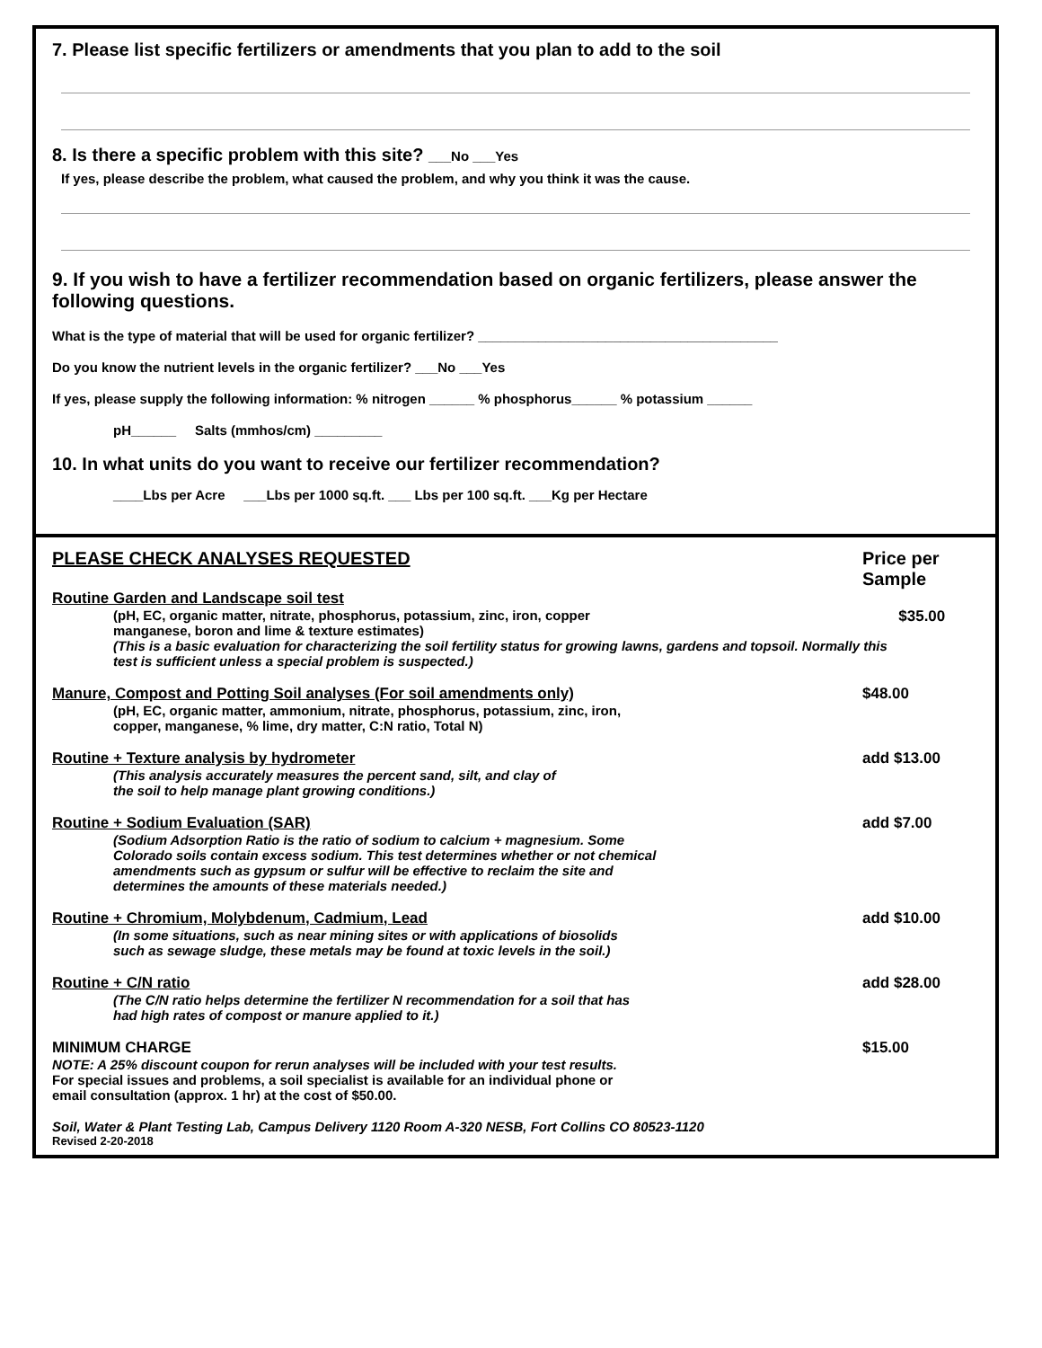7. Please list specific fertilizers or amendments that you plan to add to the soil
8. Is there a specific problem with this site? ___No ___Yes
If yes, please describe the problem, what caused the problem, and why you think it was the cause.
9. If you wish to have a fertilizer recommendation based on organic fertilizers, please answer the following questions.
What is the type of material that will be used for organic fertilizer? ________________________________________
Do you know the nutrient levels in the organic fertilizer? ___No ___Yes
If yes, please supply the following information: % nitrogen ______ % phosphorus______ % potassium ______
pH______ Salts (mmhos/cm) _________
10. In what units do you want to receive our fertilizer recommendation?
____Lbs per Acre ___Lbs per 1000 sq.ft. ___ Lbs per 100 sq.ft. ___Kg per Hectare
PLEASE CHECK ANALYSES REQUESTED Price per Sample
Routine Garden and Landscape soil test
(pH, EC, organic matter, nitrate, phosphorus, potassium, zinc, iron, copper
manganese, boron and lime & texture estimates)
(This is a basic evaluation for characterizing the soil fertility status for growing lawns, gardens and topsoil. Normally this test is sufficient unless a special problem is suspected.) $35.00
Manure, Compost and Potting Soil analyses (For soil amendments only) $48.00
(pH, EC, organic matter, ammonium, nitrate, phosphorus, potassium, zinc, iron,
copper, manganese, % lime, dry matter, C:N ratio, Total N)
Routine + Texture analysis by hydrometer add $13.00
(This analysis accurately measures the percent sand, silt, and clay of
the soil to help manage plant growing conditions.)
Routine + Sodium Evaluation (SAR) add $7.00
(Sodium Adsorption Ratio is the ratio of sodium to calcium + magnesium. Some
Colorado soils contain excess sodium. This test determines whether or not chemical
amendments such as gypsum or sulfur will be effective to reclaim the site and
determines the amounts of these materials needed.)
Routine + Chromium, Molybdenum, Cadmium, Lead add $10.00
(In some situations, such as near mining sites or with applications of biosolids
such as sewage sludge, these metals may be found at toxic levels in the soil.)
Routine + C/N ratio add $28.00
(The C/N ratio helps determine the fertilizer N recommendation for a soil that has
had high rates of compost or manure applied to it.)
MINIMUM CHARGE $15.00
NOTE: A 25% discount coupon for rerun analyses will be included with your test results.
For special issues and problems, a soil specialist is available for an individual phone or
email consultation (approx. 1 hr) at the cost of $50.00.
Soil, Water & Plant Testing Lab, Campus Delivery 1120 Room A-320 NESB, Fort Collins CO 80523-1120
Revised 2-20-2018